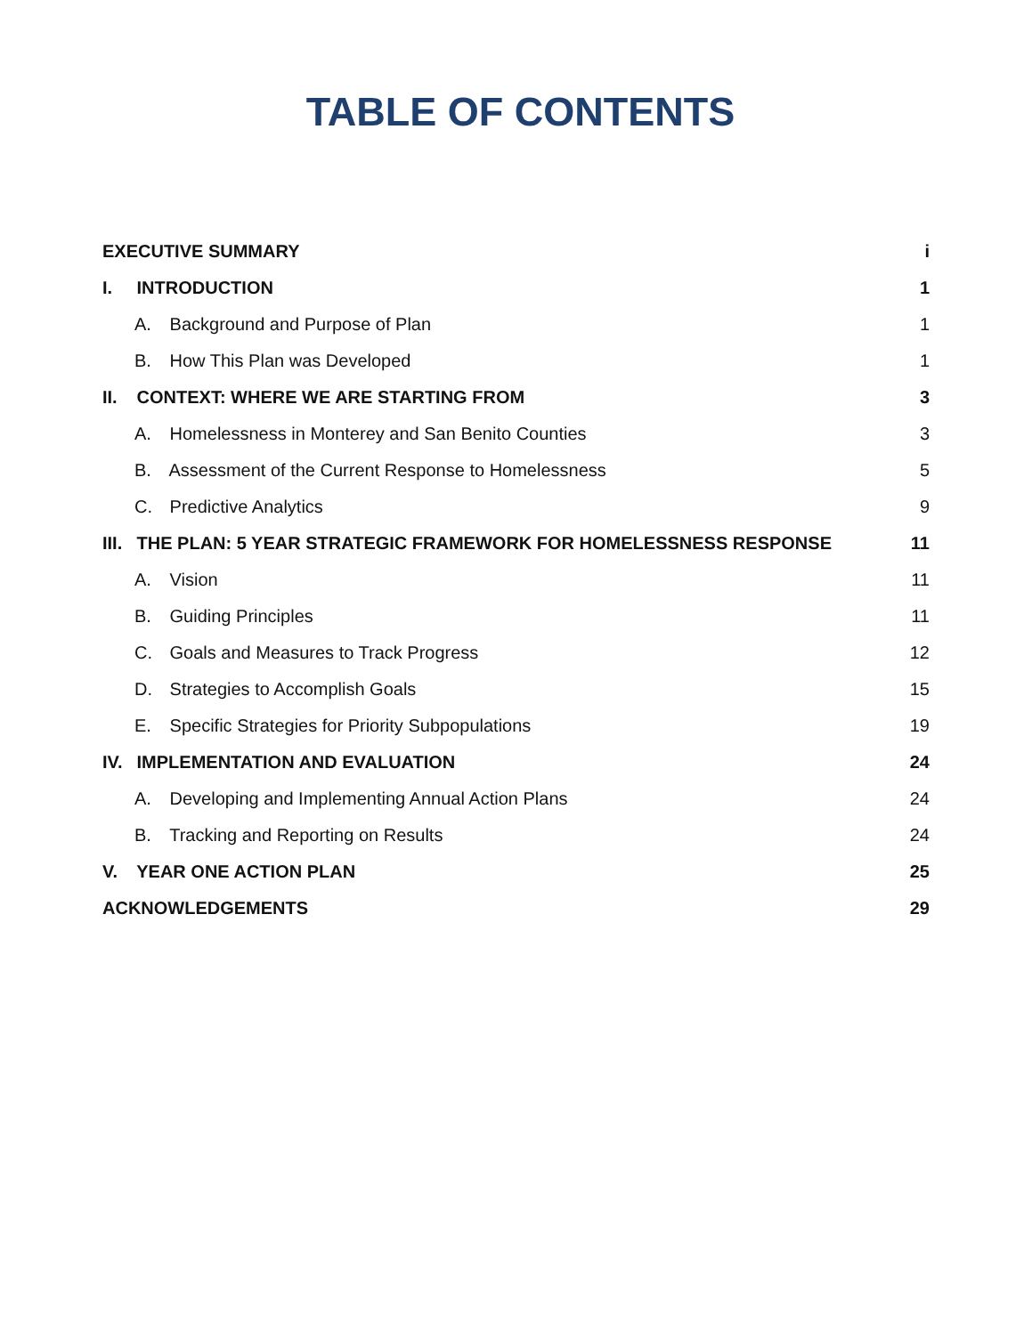TABLE OF CONTENTS
EXECUTIVE SUMMARY i
I. INTRODUCTION 1
A. Background and Purpose of Plan 1
B. How This Plan was Developed 1
II. CONTEXT: WHERE WE ARE STARTING FROM 3
A. Homelessness in Monterey and San Benito Counties 3
B. Assessment of the Current Response to Homelessness 5
C. Predictive Analytics 9
III. THE PLAN: 5 YEAR STRATEGIC FRAMEWORK FOR HOMELESSNESS RESPONSE 11
A. Vision 11
B. Guiding Principles 11
C. Goals and Measures to Track Progress 12
D. Strategies to Accomplish Goals 15
E. Specific Strategies for Priority Subpopulations 19
IV. IMPLEMENTATION AND EVALUATION 24
A. Developing and Implementing Annual Action Plans 24
B. Tracking and Reporting on Results 24
V. YEAR ONE ACTION PLAN 25
ACKNOWLEDGEMENTS 29